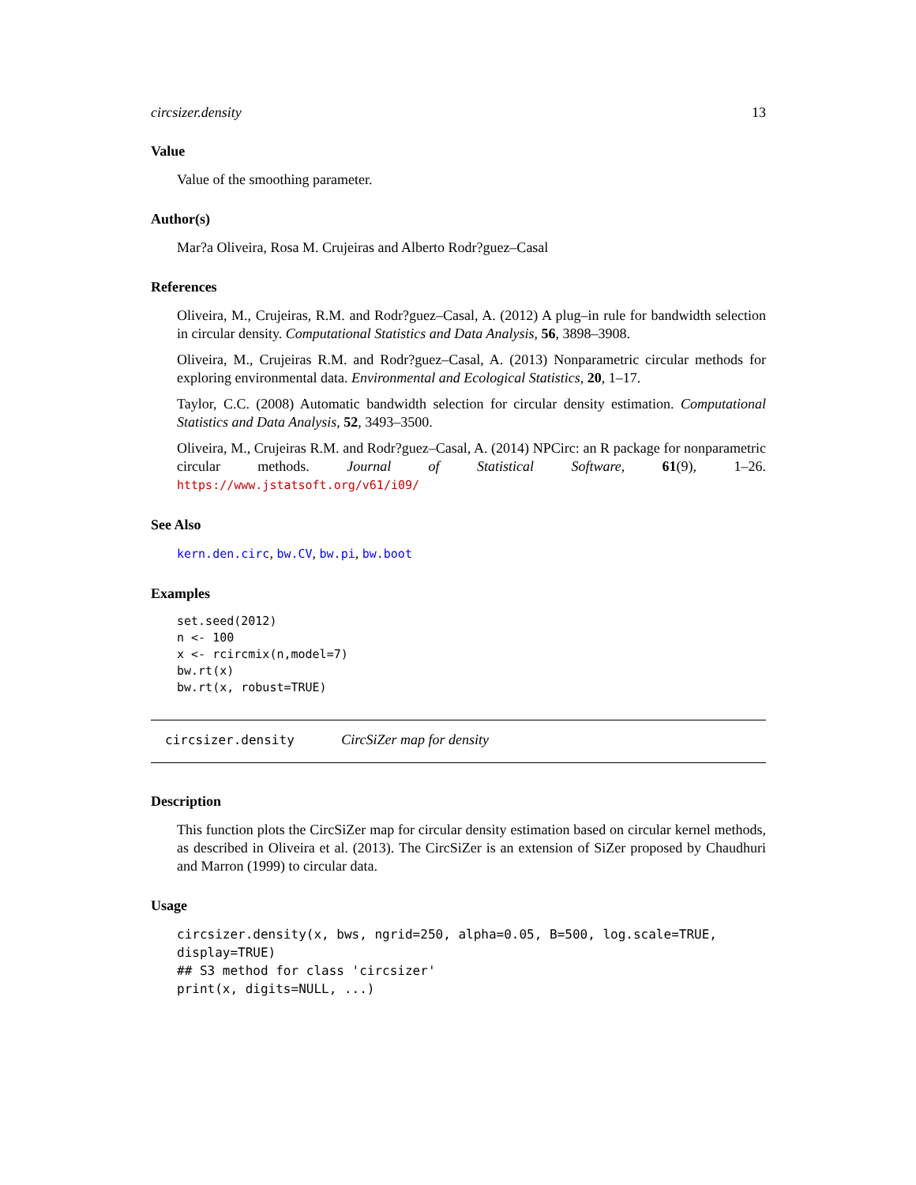circsizer.density 13
Value
Value of the smoothing parameter.
Author(s)
Mar?a Oliveira, Rosa M. Crujeiras and Alberto Rodr?guez–Casal
References
Oliveira, M., Crujeiras, R.M. and Rodr?guez–Casal, A. (2012) A plug–in rule for bandwidth selection in circular density. Computational Statistics and Data Analysis, 56, 3898–3908.
Oliveira, M., Crujeiras R.M. and Rodr?guez–Casal, A. (2013) Nonparametric circular methods for exploring environmental data. Environmental and Ecological Statistics, 20, 1–17.
Taylor, C.C. (2008) Automatic bandwidth selection for circular density estimation. Computational Statistics and Data Analysis, 52, 3493–3500.
Oliveira, M., Crujeiras R.M. and Rodr?guez–Casal, A. (2014) NPCirc: an R package for nonparametric circular methods. Journal of Statistical Software, 61(9), 1–26. https://www.jstatsoft.org/v61/i09/
See Also
kern.den.circ, bw.CV, bw.pi, bw.boot
Examples
set.seed(2012)
n <- 100
x <- rcircmix(n,model=7)
bw.rt(x)
bw.rt(x, robust=TRUE)
circsizer.density CircSiZer map for density
Description
This function plots the CircSiZer map for circular density estimation based on circular kernel methods, as described in Oliveira et al. (2013). The CircSiZer is an extension of SiZer proposed by Chaudhuri and Marron (1999) to circular data.
Usage
circsizer.density(x, bws, ngrid=250, alpha=0.05, B=500, log.scale=TRUE,
display=TRUE)
## S3 method for class 'circsizer'
print(x, digits=NULL, ...)